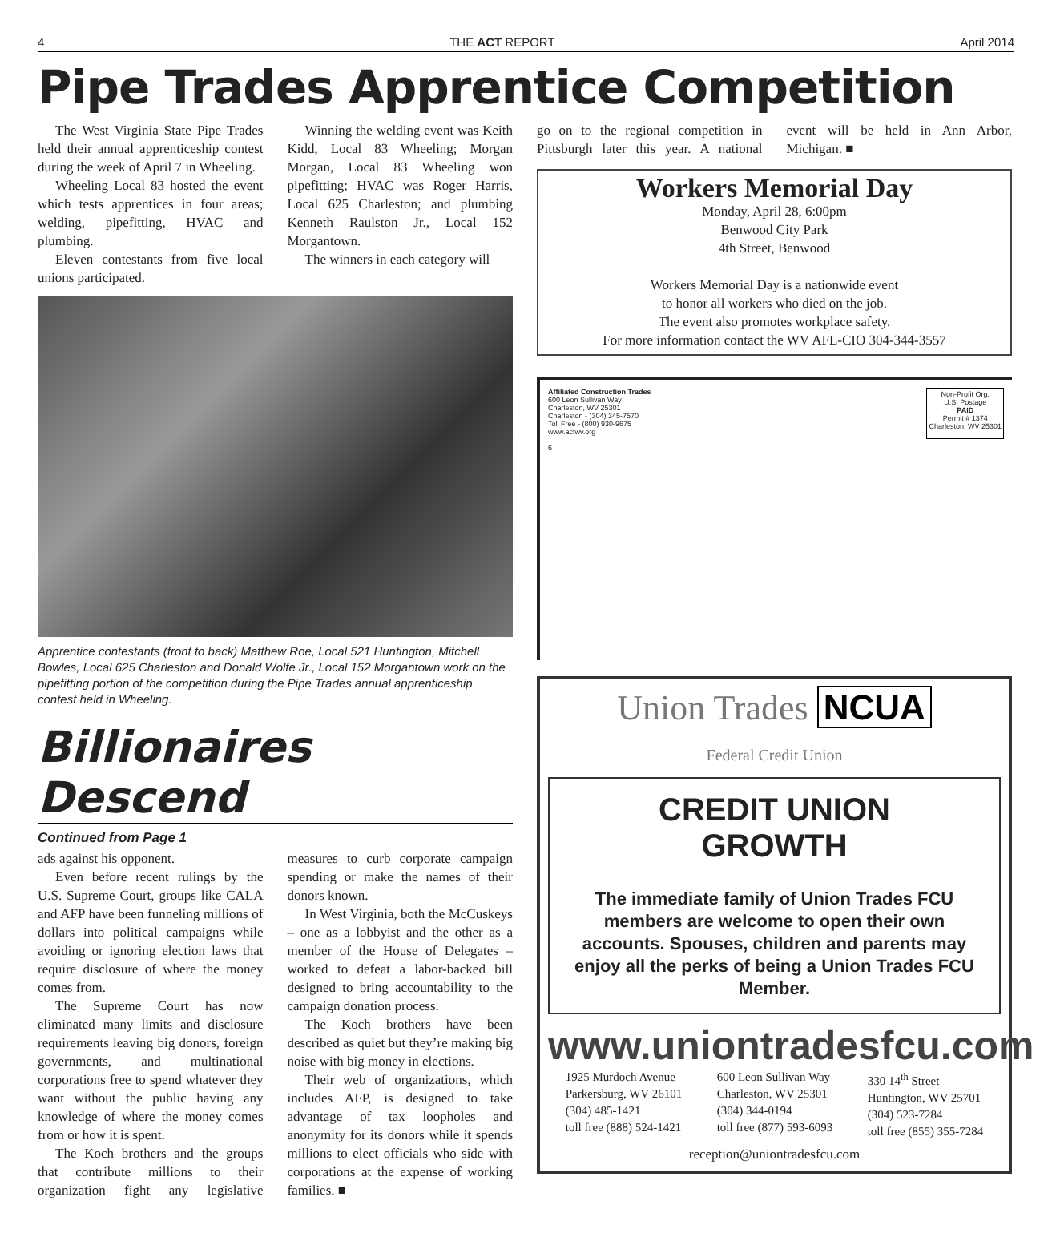4 THE ACT REPORT April 2014
Pipe Trades Apprentice Competition
The West Virginia State Pipe Trades held their annual apprenticeship contest during the week of April 7 in Wheeling.
Wheeling Local 83 hosted the event which tests apprentices in four areas; welding, pipefitting, HVAC and plumbing.
Eleven contestants from five local unions participated.
Winning the welding event was Keith Kidd, Local 83 Wheeling; Morgan Morgan, Local 83 Wheeling won pipefitting; HVAC was Roger Harris, Local 625 Charleston; and plumbing Kenneth Raulston Jr., Local 152 Morgantown.
The winners in each category will
Apprentice contestants (front to back) Matthew Roe, Local 521 Huntington, Mitchell Bowles, Local 625 Charleston and Donald Wolfe Jr., Local 152 Morgantown work on the pipefitting portion of the competition during the Pipe Trades annual apprenticeship contest held in Wheeling.
Billionaires Descend
Continued from Page 1
ads against his opponent.
Even before recent rulings by the U.S. Supreme Court, groups like CALA and AFP have been funneling millions of dollars into political campaigns while avoiding or ignoring election laws that require disclosure of where the money comes from.
The Supreme Court has now eliminated many limits and disclosure requirements leaving big donors, foreign governments, and multinational corporations free to spend whatever they want without the public having any knowledge of where the money comes from or how it is spent.
The Koch brothers and the groups that contribute millions to their organization fight any legislative measures to curb corporate campaign spending or make the names of their donors known.
In West Virginia, both the McCuskeys – one as a lobbyist and the other as a member of the House of Delegates – worked to defeat a labor-backed bill designed to bring accountability to the campaign donation process.
The Koch brothers have been described as quiet but they’re making big noise with big money in elections.
Their web of organizations, which includes AFP, is designed to take advantage of tax loopholes and anonymity for its donors while it spends millions to elect officials who side with corporations at the expense of working families. ■
go on to the regional competition in Pittsburgh later this year. A national event will be held in Ann Arbor, Michigan. ■
Workers Memorial Day
Monday, April 28, 6:00pm
Benwood City Park
4th Street, Benwood
Workers Memorial Day is a nationwide event
to honor all workers who died on the job.
The event also promotes workplace safety.
For more information contact the WV AFL-CIO 304-344-3557
Affiliated Construction Trades
600 Leon Sullivan Way
Charleston, WV 25301
Charleston - (304) 345-7570
Toll Free - (800) 930-9675
www.actwv.org
6
Non-Profit Org.
U.S. Postage
PAID
Permit # 1374
Charleston, WV 25301
Union Trades NCUA
Federal Credit Union
CREDIT UNION
GROWTH
The immediate family of Union Trades FCU members are welcome to open their own accounts. Spouses, children and parents may enjoy all the perks of being a Union Trades FCU Member.
www.uniontradesfcu.com
1925 Murdoch Avenue
Parkersburg, WV 26101
(304) 485-1421
toll free (888) 524-1421
600 Leon Sullivan Way
Charleston, WV 25301
(304) 344-0194
toll free (877) 593-6093
330 14<sup>th</sup> Street
Huntington, WV 25701
(304) 523-7284
toll free (855) 355-7284
reception@uniontradesfcu.com